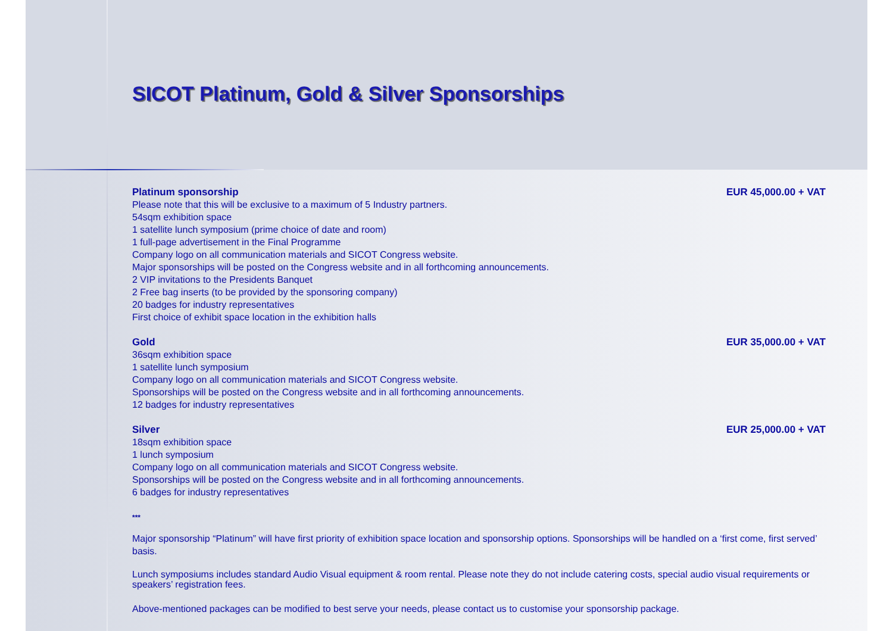SICOT Platinum, Gold & Silver Sponsorships
Platinum sponsorship EUR 45,000.00 + VAT
Please note that this will be exclusive to a maximum of 5 Industry partners.
54sqm exhibition space
1 satellite lunch symposium (prime choice of date and room)
1 full-page advertisement in the Final Programme
Company logo on all communication materials and SICOT Congress website.
Major sponsorships will be posted on the Congress website and in all forthcoming announcements.
2 VIP invitations to the Presidents Banquet
2 Free bag inserts (to be provided by the sponsoring company)
20 badges for industry representatives
First choice of exhibit space location in the exhibition halls
Gold EUR 35,000.00 + VAT
36sqm exhibition space
1 satellite lunch symposium
Company logo on all communication materials and SICOT Congress website.
Sponsorships will be posted on the Congress website and in all forthcoming announcements.
12 badges for industry representatives
Silver EUR 25,000.00 + VAT
18sqm exhibition space
1 lunch symposium
Company logo on all communication materials and SICOT Congress website.
Sponsorships will be posted on the Congress website and in all forthcoming announcements.
6 badges for industry representatives
***
Major sponsorship “Platinum” will have first priority of exhibition space location and sponsorship options. Sponsorships will be handled on a ‘first come, first served’ basis.
Lunch symposiums includes standard Audio Visual equipment & room rental. Please note they do not include catering costs, special audio visual requirements or speakers’ registration fees.
Above-mentioned packages can be modified to best serve your needs, please contact us to customise your sponsorship package.